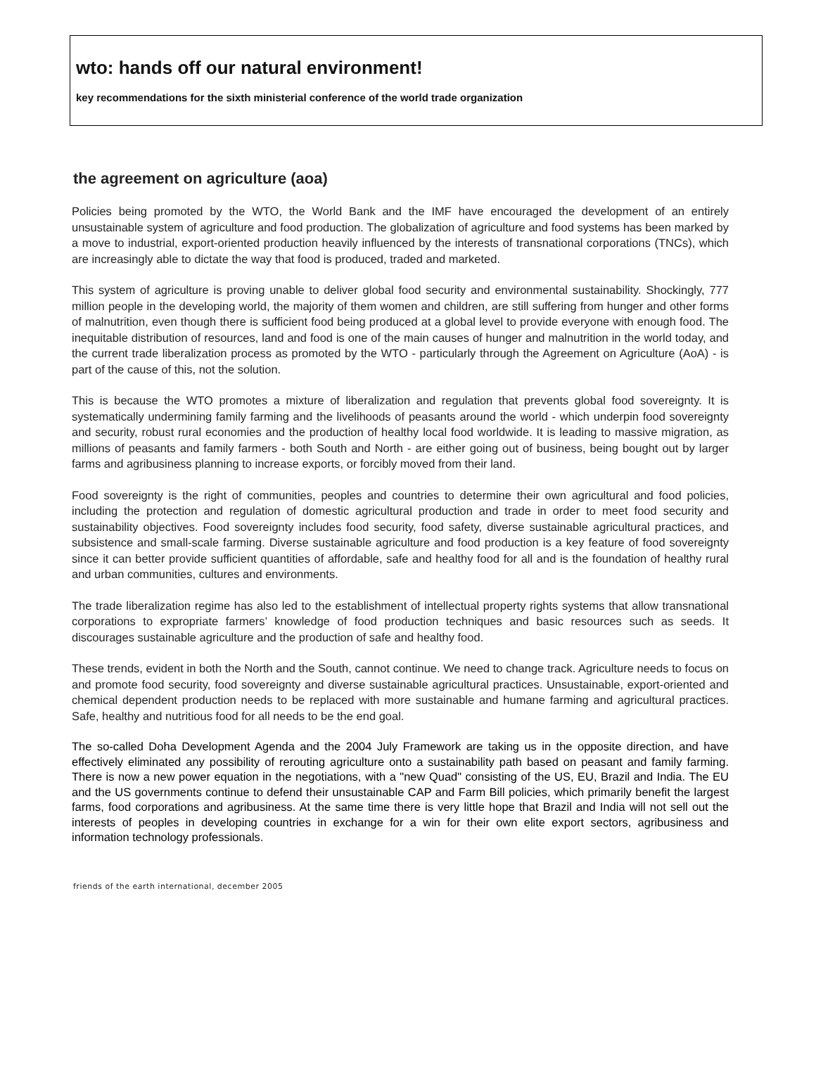wto: hands off our natural environment!
key recommendations for the sixth ministerial conference of the world trade organization
the agreement on agriculture (aoa)
Policies being promoted by the WTO, the World Bank and the IMF have encouraged the development of an entirely unsustainable system of agriculture and food production. The globalization of agriculture and food systems has been marked by a move to industrial, export-oriented production heavily influenced by the interests of transnational corporations (TNCs), which are increasingly able to dictate the way that food is produced, traded and marketed.
This system of agriculture is proving unable to deliver global food security and environmental sustainability. Shockingly, 777 million people in the developing world, the majority of them women and children, are still suffering from hunger and other forms of malnutrition, even though there is sufficient food being produced at a global level to provide everyone with enough food. The inequitable distribution of resources, land and food is one of the main causes of hunger and malnutrition in the world today, and the current trade liberalization process as promoted by the WTO - particularly through the Agreement on Agriculture (AoA) - is part of the cause of this, not the solution.
This is because the WTO promotes a mixture of liberalization and regulation that prevents global food sovereignty. It is systematically undermining family farming and the livelihoods of peasants around the world - which underpin food sovereignty and security, robust rural economies and the production of healthy local food worldwide. It is leading to massive migration, as millions of peasants and family farmers - both South and North - are either going out of business, being bought out by larger farms and agribusiness planning to increase exports, or forcibly moved from their land.
Food sovereignty is the right of communities, peoples and countries to determine their own agricultural and food policies, including the protection and regulation of domestic agricultural production and trade in order to meet food security and sustainability objectives. Food sovereignty includes food security, food safety, diverse sustainable agricultural practices, and subsistence and small-scale farming. Diverse sustainable agriculture and food production is a key feature of food sovereignty since it can better provide sufficient quantities of affordable, safe and healthy food for all and is the foundation of healthy rural and urban communities, cultures and environments.
The trade liberalization regime has also led to the establishment of intellectual property rights systems that allow transnational corporations to expropriate farmers’ knowledge of food production techniques and basic resources such as seeds. It discourages sustainable agriculture and the production of safe and healthy food.
These trends, evident in both the North and the South, cannot continue. We need to change track. Agriculture needs to focus on and promote food security, food sovereignty and diverse sustainable agricultural practices. Unsustainable, export-oriented and chemical dependent production needs to be replaced with more sustainable and humane farming and agricultural practices. Safe, healthy and nutritious food for all needs to be the end goal.
The so-called Doha Development Agenda and the 2004 July Framework are taking us in the opposite direction, and have effectively eliminated any possibility of rerouting agriculture onto a sustainability path based on peasant and family farming. There is now a new power equation in the negotiations, with a "new Quad" consisting of the US, EU, Brazil and India. The EU and the US governments continue to defend their unsustainable CAP and Farm Bill policies, which primarily benefit the largest farms, food corporations and agribusiness. At the same time there is very little hope that Brazil and India will not sell out the interests of peoples in developing countries in exchange for a win for their own elite export sectors, agribusiness and information technology professionals.
friends of the earth international, december 2005